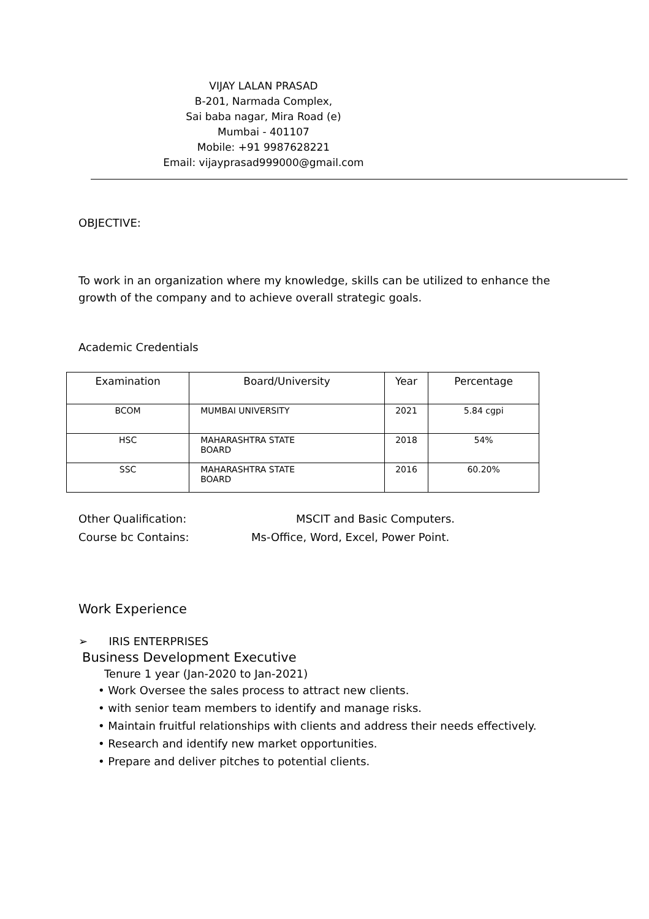VIJAY LALAN PRASAD
B-201, Narmada Complex,
Sai baba nagar, Mira Road (e)
Mumbai - 401107
Mobile: +91 9987628221
Email: vijayprasad999000@gmail.com
OBJECTIVE:
To work in an organization where my knowledge, skills can be utilized to enhance the growth of the company and to achieve overall strategic goals.
Academic Credentials
| Examination | Board/University | Year | Percentage |
| --- | --- | --- | --- |
| BCOM | MUMBAI UNIVERSITY | 2021 | 5.84 cgpi |
| HSC | MAHARASHTRA STATE BOARD | 2018 | 54% |
| SSC | MAHARASHTRA STATE BOARD | 2016 | 60.20% |
Other Qualification: MSCIT and Basic Computers.
Course bc Contains: Ms-Office, Word, Excel, Power Point.
Work Experience
➢ IRIS ENTERPRISES
Business Development Executive
Tenure 1 year (Jan-2020 to Jan-2021)
• Work Oversee the sales process to attract new clients.
• with senior team members to identify and manage risks.
• Maintain fruitful relationships with clients and address their needs effectively.
• Research and identify new market opportunities.
• Prepare and deliver pitches to potential clients.